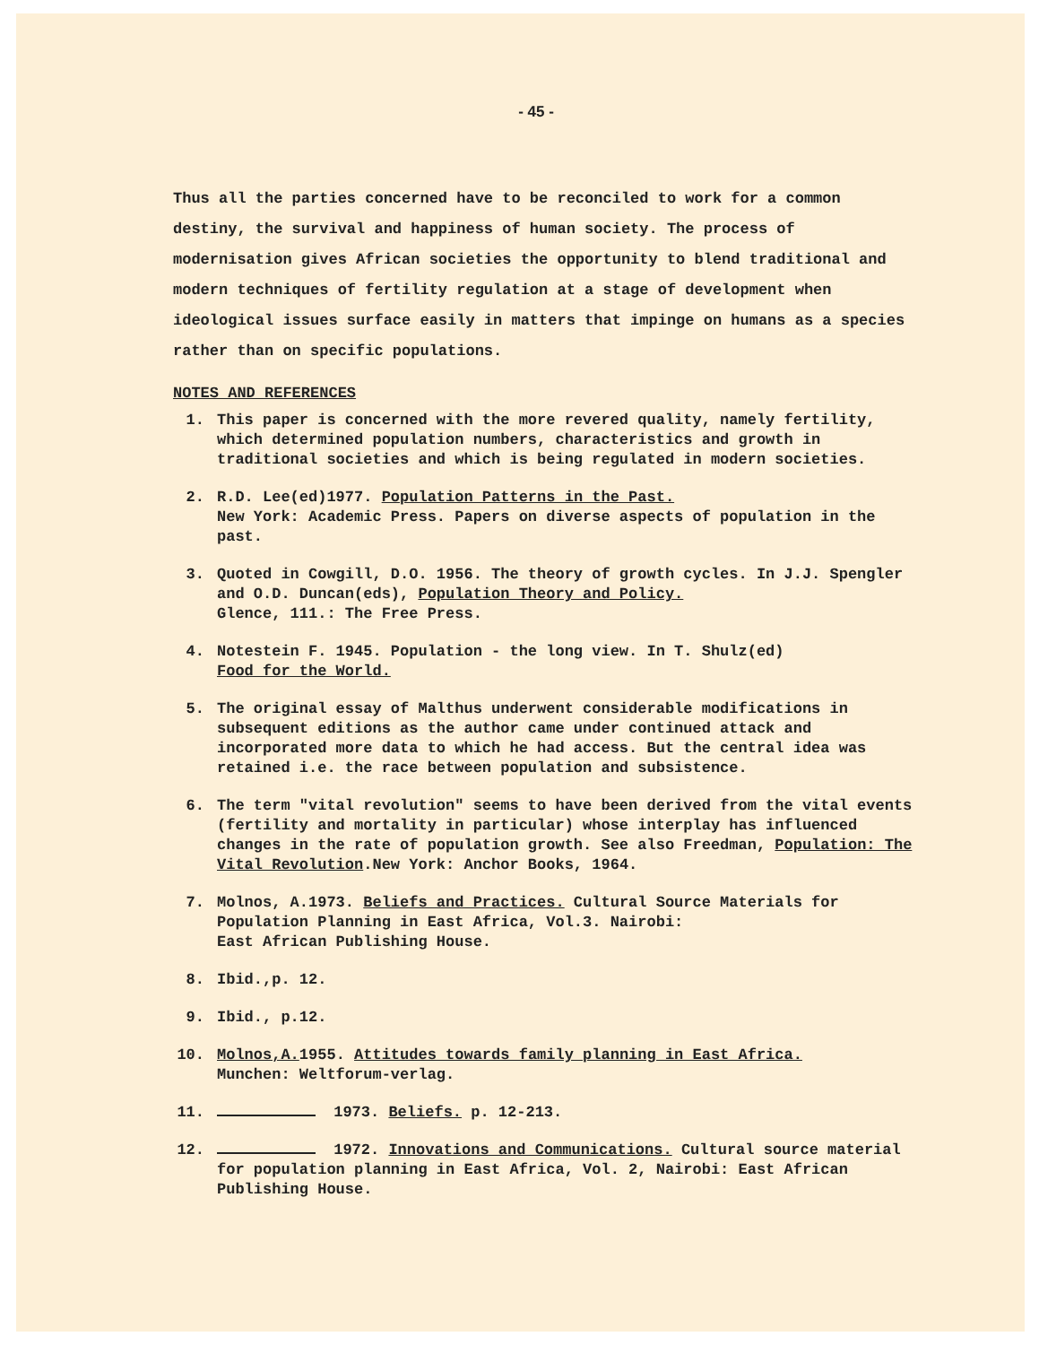- 45 -
Thus all the parties concerned have to be reconciled to work for a common destiny, the survival and happiness of human society. The process of modernisation gives African societies the opportunity to blend traditional and modern techniques of fertility regulation at a stage of development when ideological issues surface easily in matters that impinge on humans as a species rather than on specific populations.
NOTES AND REFERENCES
1. This paper is concerned with the more revered quality, namely fertility, which determined population numbers, characteristics and growth in traditional societies and which is being regulated in modern societies.
2. R.D. Lee(ed)1977. Population Patterns in the Past.
New York: Academic Press. Papers on diverse aspects of population in the past.
3. Quoted in Cowgill, D.O. 1956. The theory of growth cycles. In J.J. Spengler and O.D. Duncan(eds), Population Theory and Policy.
Glence, 111.: The Free Press.
4. Notestein F. 1945. Population - the long view. In T. Shulz(ed)
Food for the World.
5. The original essay of Malthus underwent considerable modifications in subsequent editions as the author came under continued attack and incorporated more data to which he had access. But the central idea was retained i.e. the race between population and subsistence.
6. The term "vital revolution" seems to have been derived from the vital events (fertility and mortality in particular) whose interplay has influenced changes in the rate of population growth. See also Freedman, Population: The Vital Revolution.New York: Anchor Books, 1964.
7. Molnos, A.1973. Beliefs and Practices. Cultural Source Materials for Population Planning in East Africa, Vol.3. Nairobi:
East African Publishing House.
8. Ibid.,p. 12.
9. Ibid., p.12.
10. Molnos,A. 1955. Attitudes towards family planning in East Africa.
Munchen: Weltforum-verlag.
11. 1973. Beliefs. p. 12-213.
12. 1972. Innovations and Communications. Cultural source material for population planning in East Africa, Vol. 2, Nairobi: East African Publishing House.